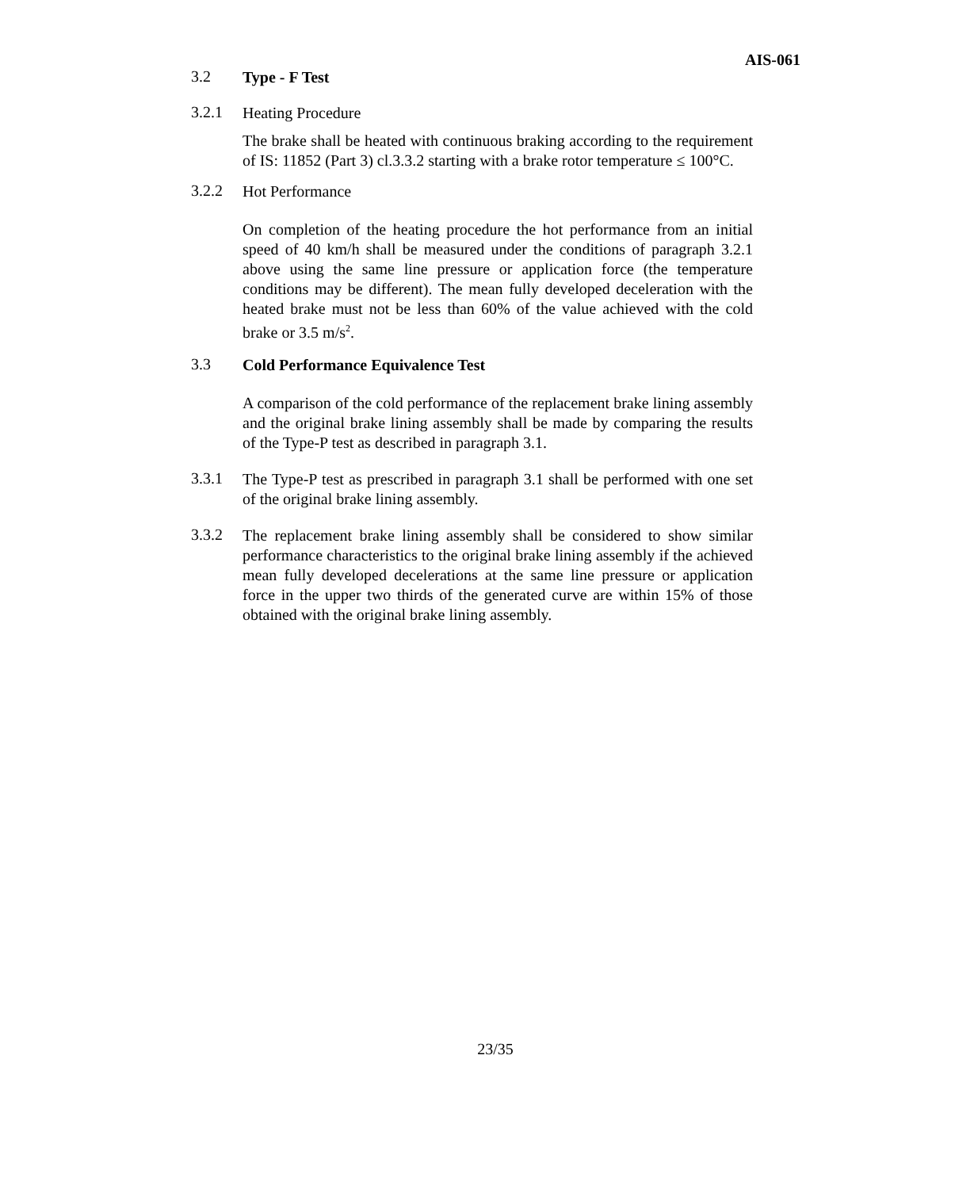AIS-061
3.2
Type - F Test
3.2.1
Heating Procedure
The brake shall be heated with continuous braking according to the requirement of IS: 11852 (Part 3) cl.3.3.2 starting with a brake rotor temperature ≤ 100°C.
3.2.2
Hot Performance
On completion of the heating procedure the hot performance from an initial speed of 40 km/h shall be measured under the conditions of paragraph 3.2.1 above using the same line pressure or application force (the temperature conditions may be different). The mean fully developed deceleration with the heated brake must not be less than 60% of the value achieved with the cold brake or 3.5 m/s<sup>2</sup>.
3.3
Cold Performance Equivalence Test
A comparison of the cold performance of the replacement brake lining assembly and the original brake lining assembly shall be made by comparing the results of the Type-P test as described in paragraph 3.1.
3.3.1
The Type-P test as prescribed in paragraph 3.1 shall be performed with one set of the original brake lining assembly.
3.3.2
The replacement brake lining assembly shall be considered to show similar performance characteristics to the original brake lining assembly if the achieved mean fully developed decelerations at the same line pressure or application force in the upper two thirds of the generated curve are within 15% of those obtained with the original brake lining assembly.
23/35